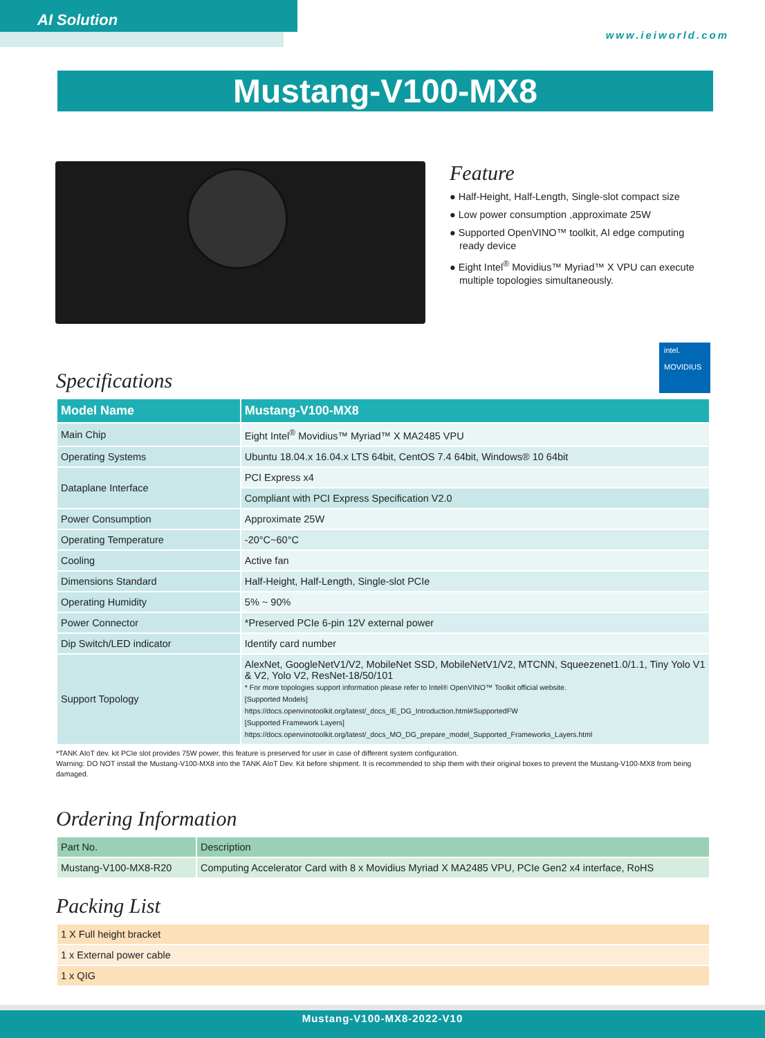AI Solution
www.ieiworld.com
Mustang-V100-MX8
Feature
● Half-Height, Half-Length, Single-slot compact size
● Low power consumption ,approximate 25W
● Supported OpenVINO™ toolkit, AI edge computing ready device
● Eight Intel<sup>®</sup> Movidius™ Myriad™ X VPU can execute multiple topologies simultaneously.
intel.
MOVIDIUS
Specifications
| Model Name | Mustang-V100-MX8 |
| --- | --- |
| Main Chip | Eight Intel<sup>®</sup> Movidius™ Myriad™ X MA2485 VPU |
| Operating Systems | Ubuntu 18.04.x 16.04.x LTS 64bit, CentOS 7.4 64bit, Windows® 10 64bit |
| Dataplane Interface | PCI Express x4 |
| | Compliant with PCI Express Specification V2.0 |
| Power Consumption | Approximate 25W |
| Operating Temperature | -20°C~60°C |
| Cooling | Active fan |
| Dimensions Standard | Half-Height, Half-Length, Single-slot PCIe |
| Operating Humidity | 5% ~ 90% |
| Power Connector | *Preserved PCIe 6-pin 12V external power |
| Dip Switch/LED indicator | Identify card number |
| Support Topology | AlexNet, GoogleNetV1/V2, MobileNet SSD, MobileNetV1/V2, MTCNN, Squeezenet1.0/1.1, Tiny Yolo V1 & V2, Yolo V2, ResNet-18/50/101 * For more topologies support information please refer to Intel® OpenVINO™ Toolkit official website. [Supported Models] https://docs.openvinotoolkit.org/latest/_docs_IE_DG_Introduction.html#SupportedFW [Supported Framework Layers] https://docs.openvinotoolkit.org/latest/_docs_MO_DG_prepare_model_Supported_Frameworks_Layers.html |
*TANK AIoT dev. kit PCIe slot provides 75W power, this feature is preserved for user in case of different system configuration.
Warning: DO NOT install the Mustang-V100-MX8 into the TANK AIoT Dev. Kit before shipment. It is recommended to ship them with their original boxes to prevent the Mustang-V100-MX8 from being damaged.
Ordering Information
| Part No. | Description |
| --- | --- |
| Mustang-V100-MX8-R20 | Computing Accelerator Card with 8 x Movidius Myriad X MA2485 VPU, PCIe Gen2 x4 interface, RoHS |
Packing List
| 1 X Full height bracket |
| 1 x External power cable |
| 1 x QIG |
Mustang-V100-MX8-2022-V10